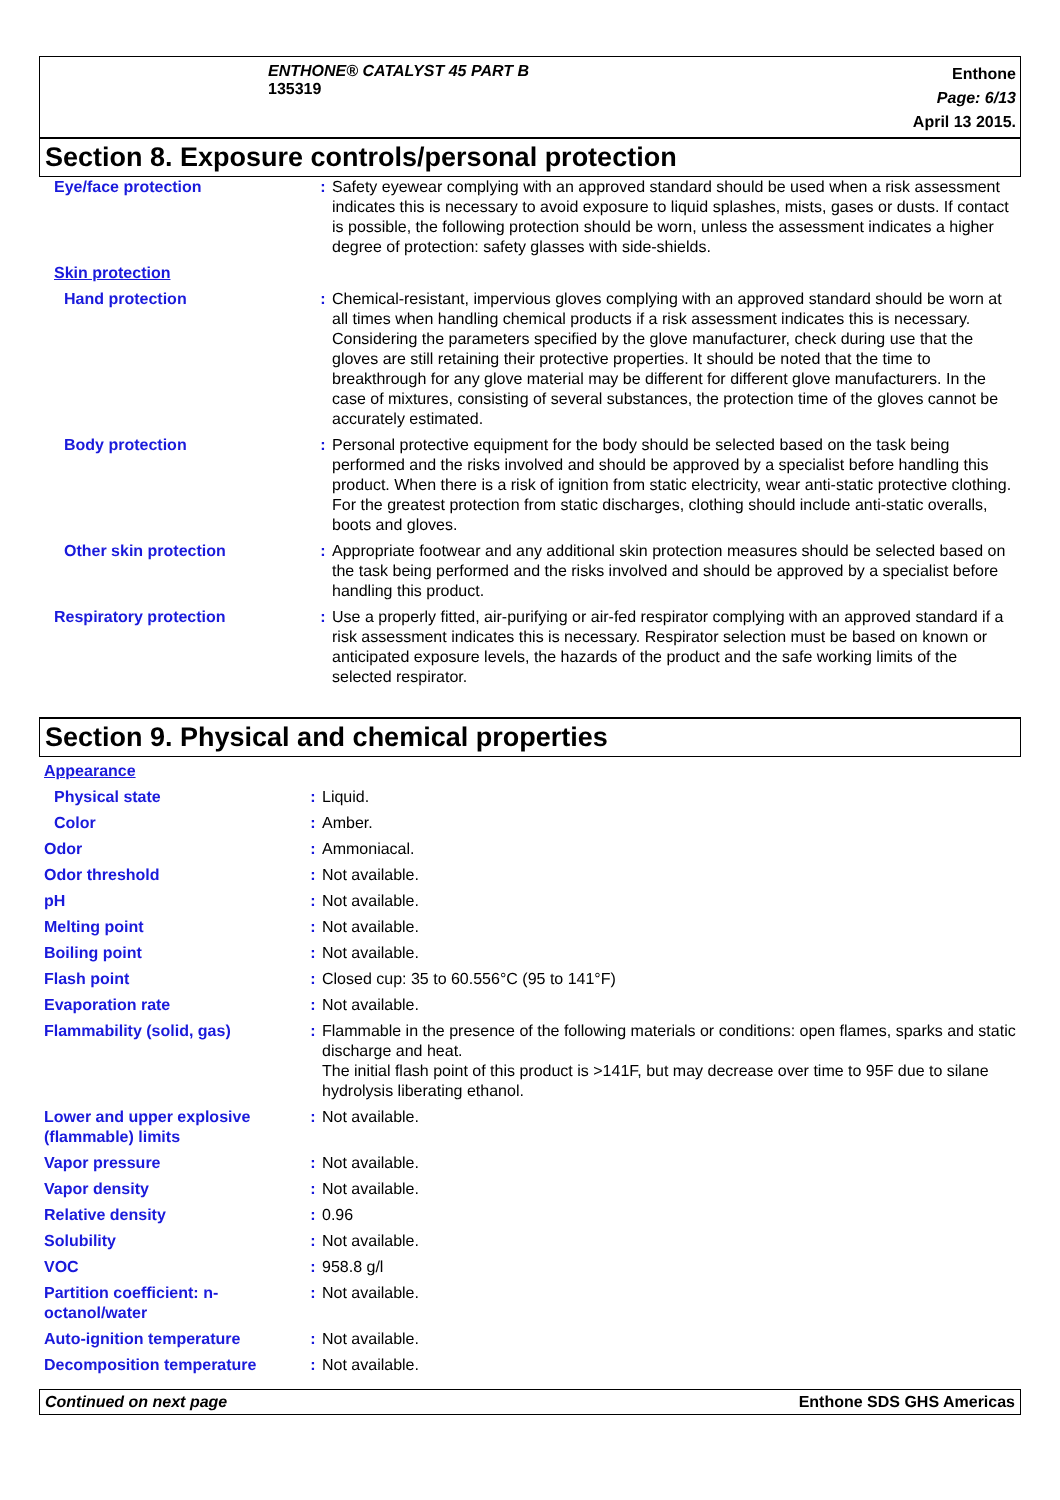ENTHONE® CATALYST 45 PART B
135319
Enthone
Page: 6/13
April 13 2015.
Section 8. Exposure controls/personal protection
| Eye/face protection | : | Safety eyewear complying with an approved standard should be used when a risk assessment indicates this is necessary to avoid exposure to liquid splashes, mists, gases or dusts. If contact is possible, the following protection should be worn, unless the assessment indicates a higher degree of protection: safety glasses with side-shields. |
| Skin protection | | |
| Hand protection | : | Chemical-resistant, impervious gloves complying with an approved standard should be worn at all times when handling chemical products if a risk assessment indicates this is necessary. Considering the parameters specified by the glove manufacturer, check during use that the gloves are still retaining their protective properties. It should be noted that the time to breakthrough for any glove material may be different for different glove manufacturers. In the case of mixtures, consisting of several substances, the protection time of the gloves cannot be accurately estimated. |
| Body protection | : | Personal protective equipment for the body should be selected based on the task being performed and the risks involved and should be approved by a specialist before handling this product. When there is a risk of ignition from static electricity, wear anti-static protective clothing. For the greatest protection from static discharges, clothing should include anti-static overalls, boots and gloves. |
| Other skin protection | : | Appropriate footwear and any additional skin protection measures should be selected based on the task being performed and the risks involved and should be approved by a specialist before handling this product. |
| Respiratory protection | : | Use a properly fitted, air-purifying or air-fed respirator complying with an approved standard if a risk assessment indicates this is necessary. Respirator selection must be based on known or anticipated exposure levels, the hazards of the product and the safe working limits of the selected respirator. |
Section 9. Physical and chemical properties
| Appearance | | |
| Physical state | : | Liquid. |
| Color | : | Amber. |
| Odor | : | Ammoniacal. |
| Odor threshold | : | Not available. |
| pH | : | Not available. |
| Melting point | : | Not available. |
| Boiling point | : | Not available. |
| Flash point | : | Closed cup: 35 to 60.556°C (95 to 141°F) |
| Evaporation rate | : | Not available. |
| Flammability (solid, gas) | : | Flammable in the presence of the following materials or conditions: open flames, sparks and static discharge and heat. The initial flash point of this product is >141F, but may decrease over time to 95F due to silane hydrolysis liberating ethanol. |
| Lower and upper explosive (flammable) limits | : | Not available. |
| Vapor pressure | : | Not available. |
| Vapor density | : | Not available. |
| Relative density | : | 0.96 |
| Solubility | : | Not available. |
| VOC | : | 958.8 g/l |
| Partition coefficient: n-octanol/water | : | Not available. |
| Auto-ignition temperature | : | Not available. |
| Decomposition temperature | : | Not available. |
Continued on next page Enthone SDS GHS Americas